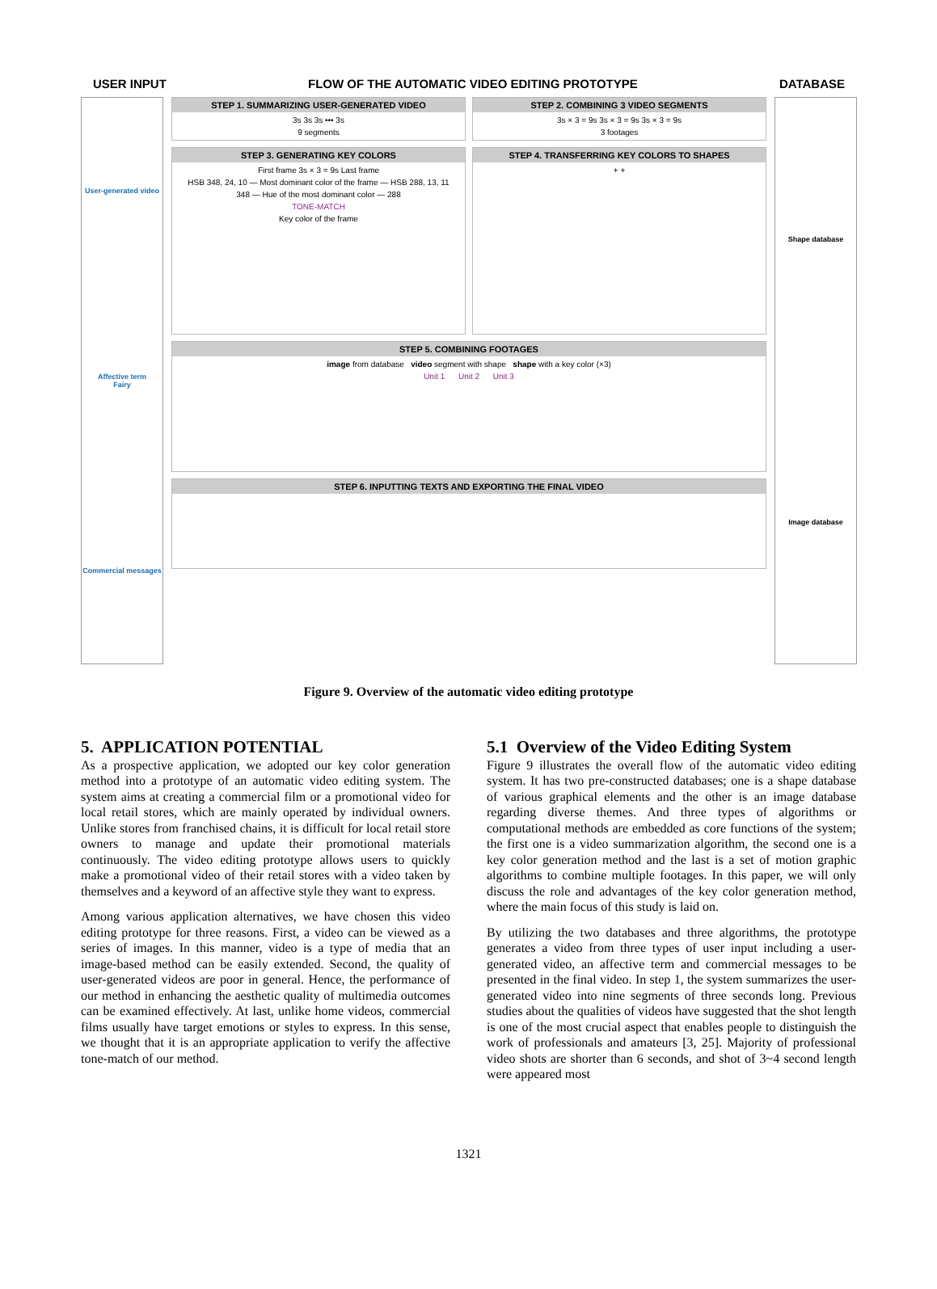USER INPUT FLOW OF THE AUTOMATIC VIDEO EDITING PROTOTYPE DATABASE
User-generated video
Affective term
Fairy
Commercial messages
STEP 1. SUMMARIZING USER-GENERATED VIDEO
3s 3s 3s ••• 3s
9 segments
STEP 2. COMBINING 3 VIDEO SEGMENTS
3s × 3 = 9s 3s × 3 = 9s 3s × 3 = 9s
3 footages
STEP 3. GENERATING KEY COLORS
First frame 3s × 3 = 9s Last frame
HSB 348, 24, 10 — Most dominant color of the frame — HSB 288, 13, 11
348 — Hue of the most dominant color — 288
TONE-MATCH
Key color of the frame
STEP 4. TRANSFERRING KEY COLORS TO SHAPES
+ +
STEP 5. COMBINING FOOTAGES
image from database video segment with shape shape with a key color (×3)
Unit 1 Unit 2 Unit 3
STEP 6. INPUTTING TEXTS AND EXPORTING THE FINAL VIDEO
Shape database
Image database
Figure 9. Overview of the automatic video editing prototype
5. APPLICATION POTENTIAL
As a prospective application, we adopted our key color generation method into a prototype of an automatic video editing system. The system aims at creating a commercial film or a promotional video for local retail stores, which are mainly operated by individual owners. Unlike stores from franchised chains, it is difficult for local retail store owners to manage and update their promotional materials continuously. The video editing prototype allows users to quickly make a promotional video of their retail stores with a video taken by themselves and a keyword of an affective style they want to express.
Among various application alternatives, we have chosen this video editing prototype for three reasons. First, a video can be viewed as a series of images. In this manner, video is a type of media that an image-based method can be easily extended. Second, the quality of user-generated videos are poor in general. Hence, the performance of our method in enhancing the aesthetic quality of multimedia outcomes can be examined effectively. At last, unlike home videos, commercial films usually have target emotions or styles to express. In this sense, we thought that it is an appropriate application to verify the affective tone-match of our method.
5.1 Overview of the Video Editing System
Figure 9 illustrates the overall flow of the automatic video editing system. It has two pre-constructed databases; one is a shape database of various graphical elements and the other is an image database regarding diverse themes. And three types of algorithms or computational methods are embedded as core functions of the system; the first one is a video summarization algorithm, the second one is a key color generation method and the last is a set of motion graphic algorithms to combine multiple footages. In this paper, we will only discuss the role and advantages of the key color generation method, where the main focus of this study is laid on.
By utilizing the two databases and three algorithms, the prototype generates a video from three types of user input including a user-generated video, an affective term and commercial messages to be presented in the final video. In step 1, the system summarizes the user-generated video into nine segments of three seconds long. Previous studies about the qualities of videos have suggested that the shot length is one of the most crucial aspect that enables people to distinguish the work of professionals and amateurs [3, 25]. Majority of professional video shots are shorter than 6 seconds, and shot of 3~4 second length were appeared most
1321